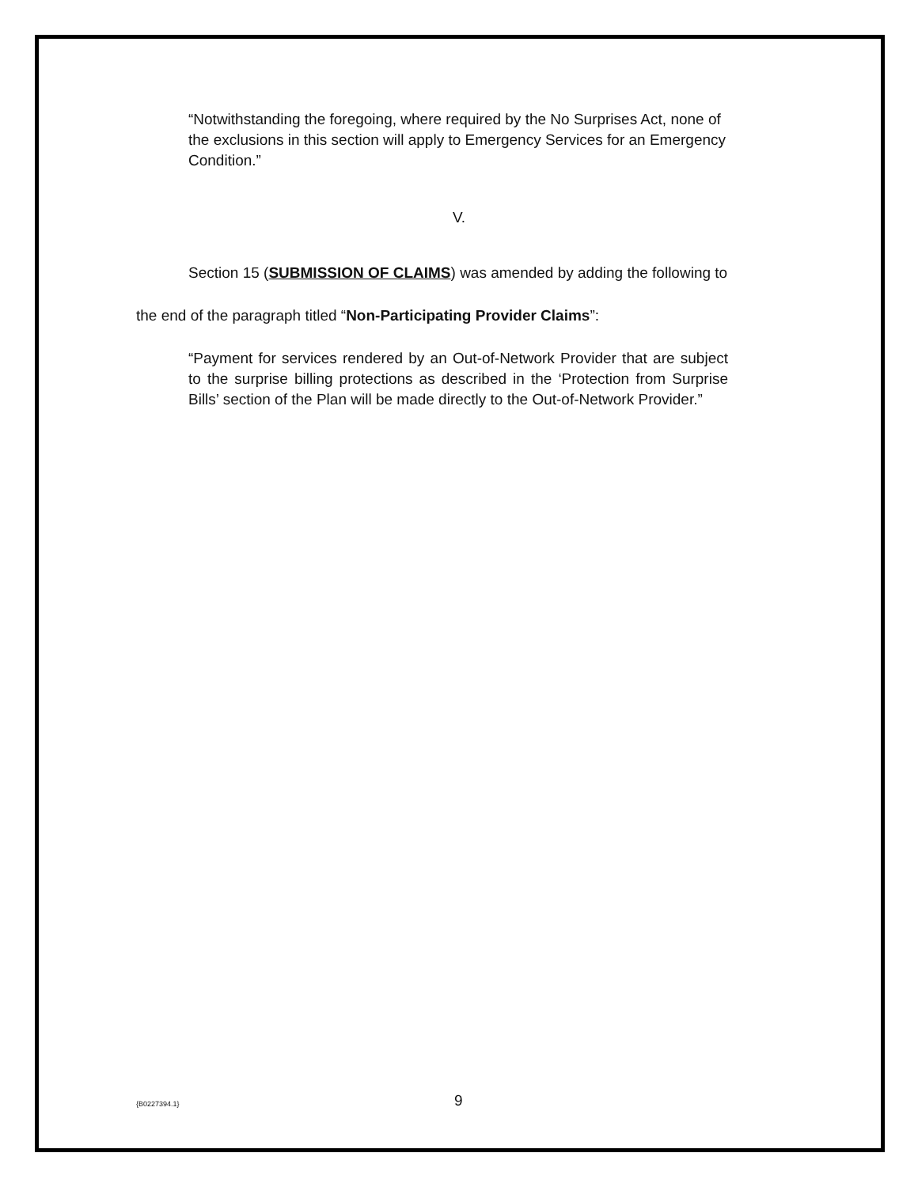“Notwithstanding the foregoing, where required by the No Surprises Act, none of the exclusions in this section will apply to Emergency Services for an Emergency Condition.”
V.
Section 15 (SUBMISSION OF CLAIMS) was amended by adding the following to
the end of the paragraph titled “Non-Participating Provider Claims”:
“Payment for services rendered by an Out-of-Network Provider that are subject to the surprise billing protections as described in the ‘Protection from Surprise Bills’ section of the Plan will be made directly to the Out-of-Network Provider.”
{B0227394.1} 9